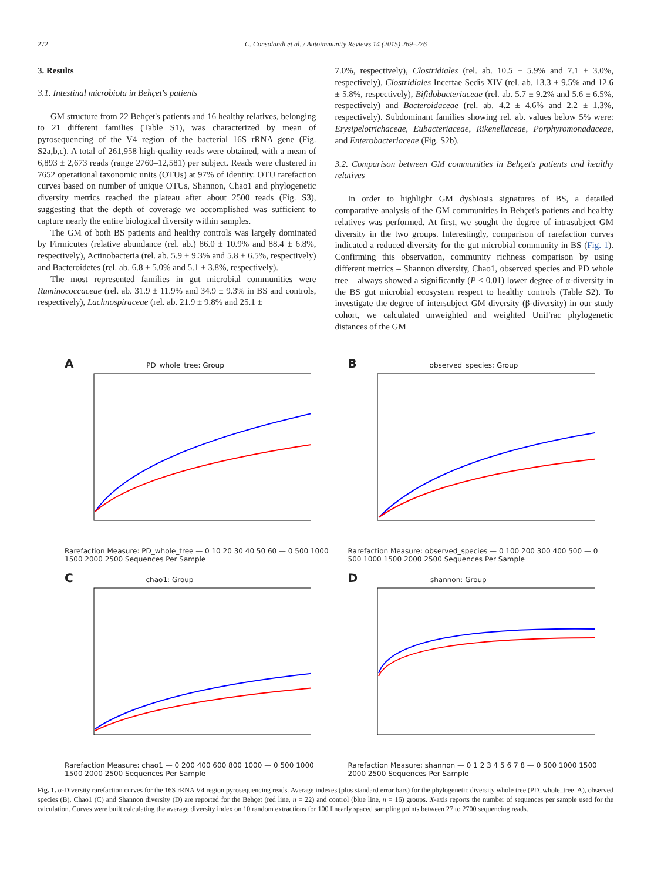272 C. Consolandi et al. / Autoimmunity Reviews 14 (2015) 269–276
3. Results
3.1. Intestinal microbiota in Behçet's patients
GM structure from 22 Behçet's patients and 16 healthy relatives, belonging to 21 different families (Table S1), was characterized by mean of pyrosequencing of the V4 region of the bacterial 16S rRNA gene (Fig. S2a,b,c). A total of 261,958 high-quality reads were obtained, with a mean of 6,893 ± 2,673 reads (range 2760–12,581) per subject. Reads were clustered in 7652 operational taxonomic units (OTUs) at 97% of identity. OTU rarefaction curves based on number of unique OTUs, Shannon, Chao1 and phylogenetic diversity metrics reached the plateau after about 2500 reads (Fig. S3), suggesting that the depth of coverage we accomplished was sufficient to capture nearly the entire biological diversity within samples.
The GM of both BS patients and healthy controls was largely dominated by Firmicutes (relative abundance (rel. ab.) 86.0 ± 10.9% and 88.4 ± 6.8%, respectively), Actinobacteria (rel. ab. 5.9 ± 9.3% and 5.8 ± 6.5%, respectively) and Bacteroidetes (rel. ab. 6.8 ± 5.0% and 5.1 ± 3.8%, respectively).
The most represented families in gut microbial communities were Ruminococcaceae (rel. ab. 31.9 ± 11.9% and 34.9 ± 9.3% in BS and controls, respectively), Lachnospiraceae (rel. ab. 21.9 ± 9.8% and 25.1 ±
7.0%, respectively), Clostridiales (rel. ab. 10.5 ± 5.9% and 7.1 ± 3.0%, respectively), Clostridiales Incertae Sedis XIV (rel. ab. 13.3 ± 9.5% and 12.6 ± 5.8%, respectively), Bifidobacteriaceae (rel. ab. 5.7 ± 9.2% and 5.6 ± 6.5%, respectively) and Bacteroidaceae (rel. ab. 4.2 ± 4.6% and 2.2 ± 1.3%, respectively). Subdominant families showing rel. ab. values below 5% were: Erysipelotrichaceae, Eubacteriaceae, Rikenellaceae, Porphyromonadaceae, and Enterobacteriaceae (Fig. S2b).
3.2. Comparison between GM communities in Behçet's patients and healthy relatives
In order to highlight GM dysbiosis signatures of BS, a detailed comparative analysis of the GM communities in Behçet's patients and healthy relatives was performed. At first, we sought the degree of intrasubject GM diversity in the two groups. Interestingly, comparison of rarefaction curves indicated a reduced diversity for the gut microbial community in BS (Fig. 1). Confirming this observation, community richness comparison by using different metrics – Shannon diversity, Chao1, observed species and PD whole tree – always showed a significantly (P < 0.01) lower degree of α-diversity in the BS gut microbial ecosystem respect to healthy controls (Table S2). To investigate the degree of intersubject GM diversity (β-diversity) in our study cohort, we calculated unweighted and weighted UniFrac phylogenetic distances of the GM
A PD_whole_tree: Group
Rarefaction Measure: PD_whole_tree — 0 10 20 30 40 50 60 — 0 500 1000 1500 2000 2500 Sequences Per Sample
B observed_species: Group
Rarefaction Measure: observed_species — 0 100 200 300 400 500 — 0 500 1000 1500 2000 2500 Sequences Per Sample
C chao1: Group
Rarefaction Measure: chao1 — 0 200 400 600 800 1000 — 0 500 1000 1500 2000 2500 Sequences Per Sample
D shannon: Group
Rarefaction Measure: shannon — 0 1 2 3 4 5 6 7 8 — 0 500 1000 1500 2000 2500 Sequences Per Sample
Fig. 1. α-Diversity rarefaction curves for the 16S rRNA V4 region pyrosequencing reads. Average indexes (plus standard error bars) for the phylogenetic diversity whole tree (PD_whole_tree, A), observed species (B), Chao1 (C) and Shannon diversity (D) are reported for the Behçet (red line, n = 22) and control (blue line, n = 16) groups. X-axis reports the number of sequences per sample used for the calculation. Curves were built calculating the average diversity index on 10 random extractions for 100 linearly spaced sampling points between 27 to 2700 sequencing reads.